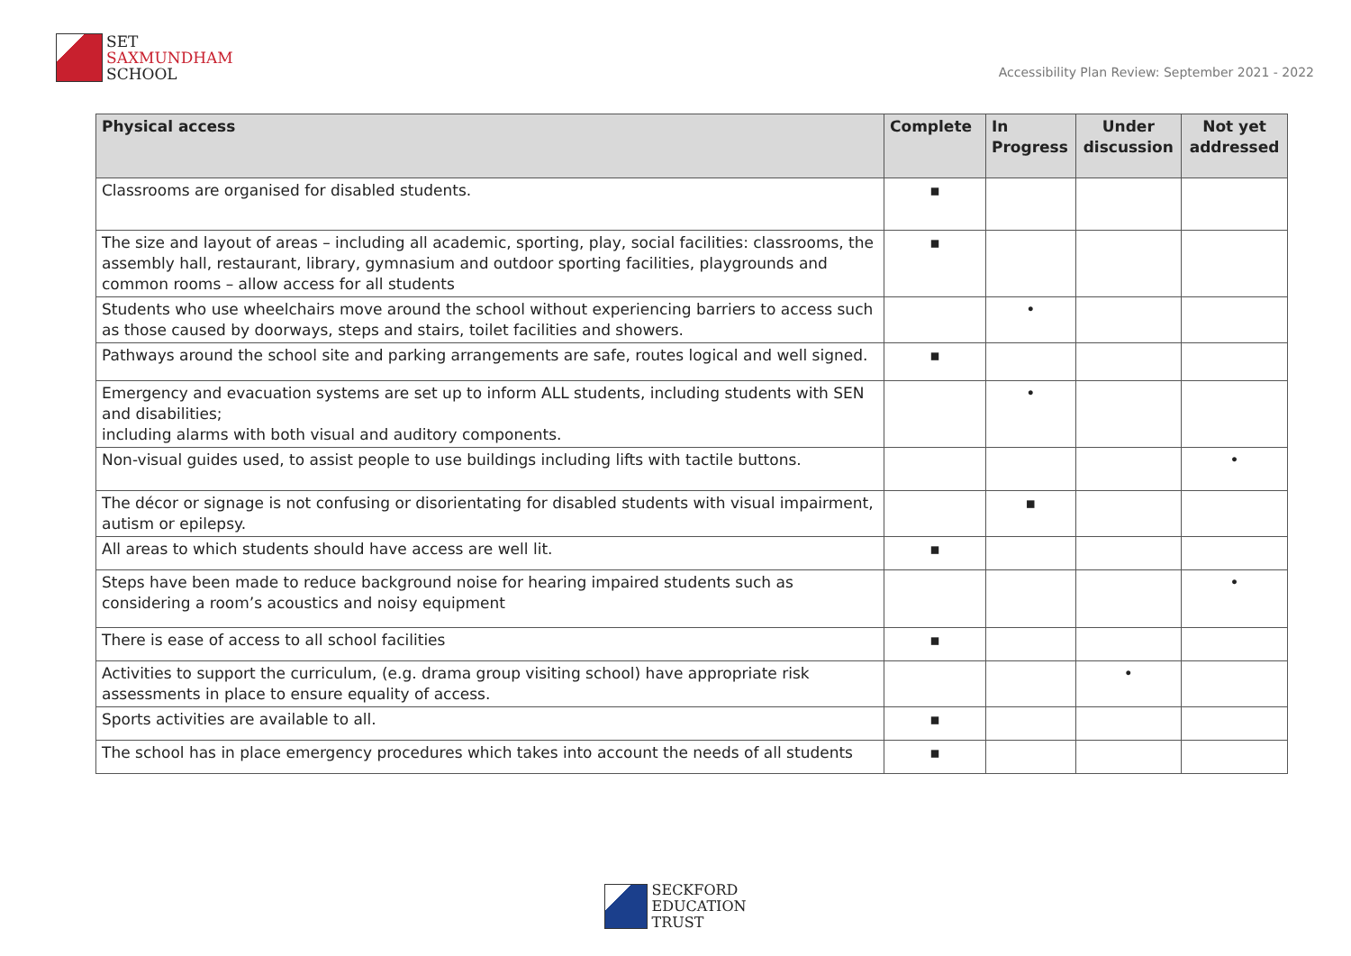SET
SAXMUNDHAM
SCHOOL
Accessibility Plan Review: September 2021 - 2022
| Physical access | Complete | In Progress | Under discussion | Not yet addressed |
| --- | --- | --- | --- | --- |
| Classrooms are organised for disabled students. | ▪ | | | |
| The size and layout of areas – including all academic, sporting, play, social facilities: classrooms, the assembly hall, restaurant, library, gymnasium and outdoor sporting facilities, playgrounds and common rooms – allow access for all students | ▪ | | | |
| Students who use wheelchairs move around the school without experiencing barriers to access such as those caused by doorways, steps and stairs, toilet facilities and showers. | | • | | |
| Pathways around the school site and parking arrangements are safe, routes logical and well signed. | ▪ | | | |
| Emergency and evacuation systems are set up to inform ALL students, including students with SEN and disabilities; including alarms with both visual and auditory components. | | • | | |
| Non-visual guides used, to assist people to use buildings including lifts with tactile buttons. | | | | • |
| The décor or signage is not confusing or disorientating for disabled students with visual impairment, autism or epilepsy. | | ▪ | | |
| All areas to which students should have access are well lit. | ▪ | | | |
| Steps have been made to reduce background noise for hearing impaired students such as considering a room’s acoustics and noisy equipment | | | | • |
| There is ease of access to all school facilities | ▪ | | | |
| Activities to support the curriculum, (e.g. drama group visiting school) have appropriate risk assessments in place to ensure equality of access. | | | • | |
| Sports activities are available to all. | ▪ | | | |
| The school has in place emergency procedures which takes into account the needs of all students | ▪ | | | |
SECKFORD
EDUCATION
TRUST